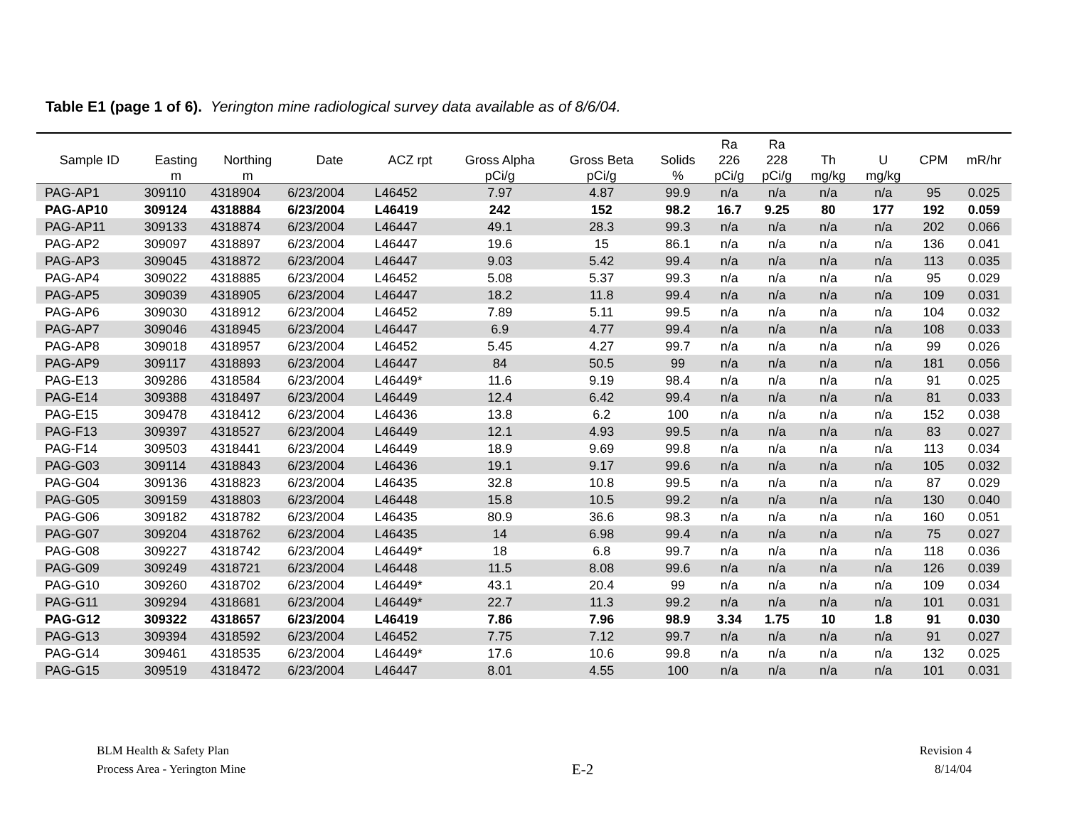Table E1 (page 1 of 6). Yerington mine radiological survey data available as of 8/6/04.
| Sample ID | Easting m | Northing m | Date | ACZ rpt | Gross Alpha pCi/g | Gross Beta pCi/g | Solids % | Ra 226 pCi/g | Ra 228 pCi/g | Th mg/kg | U mg/kg | CPM | mR/hr |
| --- | --- | --- | --- | --- | --- | --- | --- | --- | --- | --- | --- | --- | --- |
| PAG-AP1 | 309110 | 4318904 | 6/23/2004 | L46452 | 7.97 | 4.87 | 99.9 | n/a | n/a | n/a | n/a | 95 | 0.025 |
| PAG-AP10 | 309124 | 4318884 | 6/23/2004 | L46419 | 242 | 152 | 98.2 | 16.7 | 9.25 | 80 | 177 | 192 | 0.059 |
| PAG-AP11 | 309133 | 4318874 | 6/23/2004 | L46447 | 49.1 | 28.3 | 99.3 | n/a | n/a | n/a | n/a | 202 | 0.066 |
| PAG-AP2 | 309097 | 4318897 | 6/23/2004 | L46447 | 19.6 | 15 | 86.1 | n/a | n/a | n/a | n/a | 136 | 0.041 |
| PAG-AP3 | 309045 | 4318872 | 6/23/2004 | L46447 | 9.03 | 5.42 | 99.4 | n/a | n/a | n/a | n/a | 113 | 0.035 |
| PAG-AP4 | 309022 | 4318885 | 6/23/2004 | L46452 | 5.08 | 5.37 | 99.3 | n/a | n/a | n/a | n/a | 95 | 0.029 |
| PAG-AP5 | 309039 | 4318905 | 6/23/2004 | L46447 | 18.2 | 11.8 | 99.4 | n/a | n/a | n/a | n/a | 109 | 0.031 |
| PAG-AP6 | 309030 | 4318912 | 6/23/2004 | L46452 | 7.89 | 5.11 | 99.5 | n/a | n/a | n/a | n/a | 104 | 0.032 |
| PAG-AP7 | 309046 | 4318945 | 6/23/2004 | L46447 | 6.9 | 4.77 | 99.4 | n/a | n/a | n/a | n/a | 108 | 0.033 |
| PAG-AP8 | 309018 | 4318957 | 6/23/2004 | L46452 | 5.45 | 4.27 | 99.7 | n/a | n/a | n/a | n/a | 99 | 0.026 |
| PAG-AP9 | 309117 | 4318893 | 6/23/2004 | L46447 | 84 | 50.5 | 99 | n/a | n/a | n/a | n/a | 181 | 0.056 |
| PAG-E13 | 309286 | 4318584 | 6/23/2004 | L46449* | 11.6 | 9.19 | 98.4 | n/a | n/a | n/a | n/a | 91 | 0.025 |
| PAG-E14 | 309388 | 4318497 | 6/23/2004 | L46449 | 12.4 | 6.42 | 99.4 | n/a | n/a | n/a | n/a | 81 | 0.033 |
| PAG-E15 | 309478 | 4318412 | 6/23/2004 | L46436 | 13.8 | 6.2 | 100 | n/a | n/a | n/a | n/a | 152 | 0.038 |
| PAG-F13 | 309397 | 4318527 | 6/23/2004 | L46449 | 12.1 | 4.93 | 99.5 | n/a | n/a | n/a | n/a | 83 | 0.027 |
| PAG-F14 | 309503 | 4318441 | 6/23/2004 | L46449 | 18.9 | 9.69 | 99.8 | n/a | n/a | n/a | n/a | 113 | 0.034 |
| PAG-G03 | 309114 | 4318843 | 6/23/2004 | L46436 | 19.1 | 9.17 | 99.6 | n/a | n/a | n/a | n/a | 105 | 0.032 |
| PAG-G04 | 309136 | 4318823 | 6/23/2004 | L46435 | 32.8 | 10.8 | 99.5 | n/a | n/a | n/a | n/a | 87 | 0.029 |
| PAG-G05 | 309159 | 4318803 | 6/23/2004 | L46448 | 15.8 | 10.5 | 99.2 | n/a | n/a | n/a | n/a | 130 | 0.040 |
| PAG-G06 | 309182 | 4318782 | 6/23/2004 | L46435 | 80.9 | 36.6 | 98.3 | n/a | n/a | n/a | n/a | 160 | 0.051 |
| PAG-G07 | 309204 | 4318762 | 6/23/2004 | L46435 | 14 | 6.98 | 99.4 | n/a | n/a | n/a | n/a | 75 | 0.027 |
| PAG-G08 | 309227 | 4318742 | 6/23/2004 | L46449* | 18 | 6.8 | 99.7 | n/a | n/a | n/a | n/a | 118 | 0.036 |
| PAG-G09 | 309249 | 4318721 | 6/23/2004 | L46448 | 11.5 | 8.08 | 99.6 | n/a | n/a | n/a | n/a | 126 | 0.039 |
| PAG-G10 | 309260 | 4318702 | 6/23/2004 | L46449* | 43.1 | 20.4 | 99 | n/a | n/a | n/a | n/a | 109 | 0.034 |
| PAG-G11 | 309294 | 4318681 | 6/23/2004 | L46449* | 22.7 | 11.3 | 99.2 | n/a | n/a | n/a | n/a | 101 | 0.031 |
| PAG-G12 | 309322 | 4318657 | 6/23/2004 | L46419 | 7.86 | 7.96 | 98.9 | 3.34 | 1.75 | 10 | 1.8 | 91 | 0.030 |
| PAG-G13 | 309394 | 4318592 | 6/23/2004 | L46452 | 7.75 | 7.12 | 99.7 | n/a | n/a | n/a | n/a | 91 | 0.027 |
| PAG-G14 | 309461 | 4318535 | 6/23/2004 | L46449* | 17.6 | 10.6 | 99.8 | n/a | n/a | n/a | n/a | 132 | 0.025 |
| PAG-G15 | 309519 | 4318472 | 6/23/2004 | L46447 | 8.01 | 4.55 | 100 | n/a | n/a | n/a | n/a | 101 | 0.031 |
BLM Health & Safety Plan
Process Area - Yerington Mine
E-2
Revision 4
8/14/04